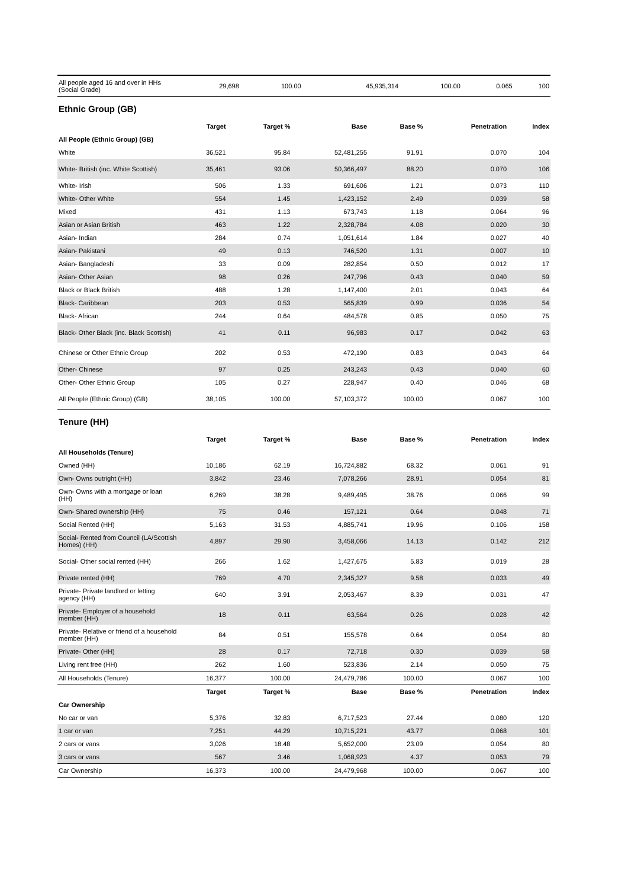| All people aged 16 and over in HHs (Social Grade) | 29,698 | 100.00 | 45,935,314 | 100.00 | 0.065 | 100 |
Ethnic Group (GB)
| | Target | Target % | Base | Base % | Penetration | Index |
| --- | --- | --- | --- | --- | --- | --- |
| All People (Ethnic Group) (GB) | | | | | | |
| White | 36,521 | 95.84 | 52,481,255 | 91.91 | 0.070 | 104 |
| White- British (inc. White Scottish) | 35,461 | 93.06 | 50,366,497 | 88.20 | 0.070 | 106 |
| White- Irish | 506 | 1.33 | 691,606 | 1.21 | 0.073 | 110 |
| White- Other White | 554 | 1.45 | 1,423,152 | 2.49 | 0.039 | 58 |
| Mixed | 431 | 1.13 | 673,743 | 1.18 | 0.064 | 96 |
| Asian or Asian British | 463 | 1.22 | 2,328,784 | 4.08 | 0.020 | 30 |
| Asian- Indian | 284 | 0.74 | 1,051,614 | 1.84 | 0.027 | 40 |
| Asian- Pakistani | 49 | 0.13 | 746,520 | 1.31 | 0.007 | 10 |
| Asian- Bangladeshi | 33 | 0.09 | 282,854 | 0.50 | 0.012 | 17 |
| Asian- Other Asian | 98 | 0.26 | 247,796 | 0.43 | 0.040 | 59 |
| Black or Black British | 488 | 1.28 | 1,147,400 | 2.01 | 0.043 | 64 |
| Black- Caribbean | 203 | 0.53 | 565,839 | 0.99 | 0.036 | 54 |
| Black- African | 244 | 0.64 | 484,578 | 0.85 | 0.050 | 75 |
| Black- Other Black (inc. Black Scottish) | 41 | 0.11 | 96,983 | 0.17 | 0.042 | 63 |
| Chinese or Other Ethnic Group | 202 | 0.53 | 472,190 | 0.83 | 0.043 | 64 |
| Other- Chinese | 97 | 0.25 | 243,243 | 0.43 | 0.040 | 60 |
| Other- Other Ethnic Group | 105 | 0.27 | 228,947 | 0.40 | 0.046 | 68 |
| All People (Ethnic Group) (GB) | 38,105 | 100.00 | 57,103,372 | 100.00 | 0.067 | 100 |
Tenure (HH)
| | Target | Target % | Base | Base % | Penetration | Index |
| --- | --- | --- | --- | --- | --- | --- |
| All Households (Tenure) | | | | | | |
| Owned (HH) | 10,186 | 62.19 | 16,724,882 | 68.32 | 0.061 | 91 |
| Own- Owns outright (HH) | 3,842 | 23.46 | 7,078,266 | 28.91 | 0.054 | 81 |
| Own- Owns with a mortgage or loan (HH) | 6,269 | 38.28 | 9,489,495 | 38.76 | 0.066 | 99 |
| Own- Shared ownership (HH) | 75 | 0.46 | 157,121 | 0.64 | 0.048 | 71 |
| Social Rented (HH) | 5,163 | 31.53 | 4,885,741 | 19.96 | 0.106 | 158 |
| Social- Rented from Council (LA/Scottish Homes) (HH) | 4,897 | 29.90 | 3,458,066 | 14.13 | 0.142 | 212 |
| Social- Other social rented (HH) | 266 | 1.62 | 1,427,675 | 5.83 | 0.019 | 28 |
| Private rented (HH) | 769 | 4.70 | 2,345,327 | 9.58 | 0.033 | 49 |
| Private- Private landlord or letting agency (HH) | 640 | 3.91 | 2,053,467 | 8.39 | 0.031 | 47 |
| Private- Employer of a household member (HH) | 18 | 0.11 | 63,564 | 0.26 | 0.028 | 42 |
| Private- Relative or friend of a household member (HH) | 84 | 0.51 | 155,578 | 0.64 | 0.054 | 80 |
| Private- Other (HH) | 28 | 0.17 | 72,718 | 0.30 | 0.039 | 58 |
| Living rent free (HH) | 262 | 1.60 | 523,836 | 2.14 | 0.050 | 75 |
| All Households (Tenure) | 16,377 | 100.00 | 24,479,786 | 100.00 | 0.067 | 100 |
| | Target | Target % | Base | Base % | Penetration | Index |
| Car Ownership | | | | | | |
| No car or van | 5,376 | 32.83 | 6,717,523 | 27.44 | 0.080 | 120 |
| 1 car or van | 7,251 | 44.29 | 10,715,221 | 43.77 | 0.068 | 101 |
| 2 cars or vans | 3,026 | 18.48 | 5,652,000 | 23.09 | 0.054 | 80 |
| 3 cars or vans | 567 | 3.46 | 1,068,923 | 4.37 | 0.053 | 79 |
| Car Ownership | 16,373 | 100.00 | 24,479,968 | 100.00 | 0.067 | 100 |